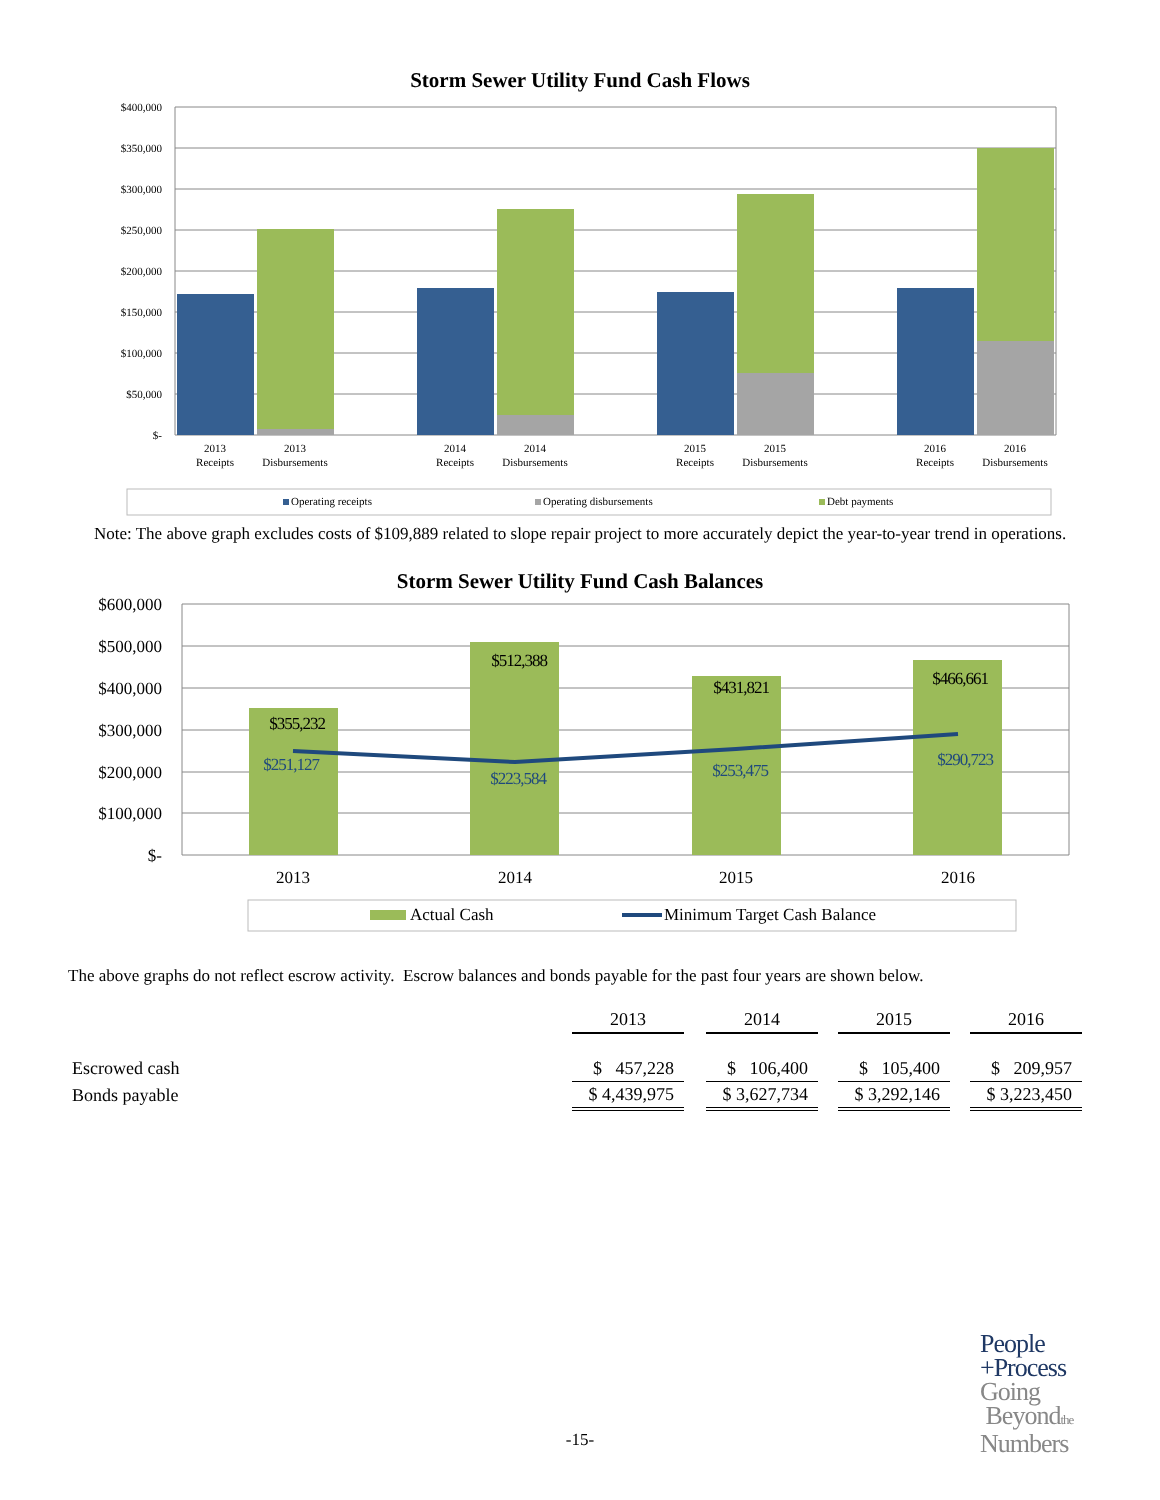Storm Sewer Utility Fund Cash Flows
$400,000
$350,000
$300,000
$250,000
$200,000
$150,000
$100,000
$50,000
$-
2013
Receipts
2013
Disbursements
2014
Receipts
2014
Disbursements
2015
Receipts
2015
Disbursements
2016
Receipts
2016
Disbursements
Operating receipts
Operating disbursements
Debt payments
Note: The above graph excludes costs of $109,889 related to slope repair project to more accurately depict the year-to-year trend in operations.
Storm Sewer Utility Fund Cash Balances
$600,000
$500,000
$400,000
$300,000
$200,000
$100,000
$-
$355,232
$512,388
$431,821
$466,661
$251,127
$223,584
$253,475
$290,723
2013
2014
2015
2016
Actual Cash
Minimum Target Cash Balance
The above graphs do not reflect escrow activity. Escrow balances and bonds payable for the past four years are shown below.
| | 2013 | | 2014 | | 2015 | | 2016 |
| Escrowed cash | $ 457,228 | | $ 106,400 | | $ 105,400 | | $ 209,957 |
| Bonds payable | $ 4,439,975 | | $ 3,627,734 | | $ 3,292,146 | | $ 3,223,450 |
-15-
People
+Process
Going
Beyondthe
Numbers